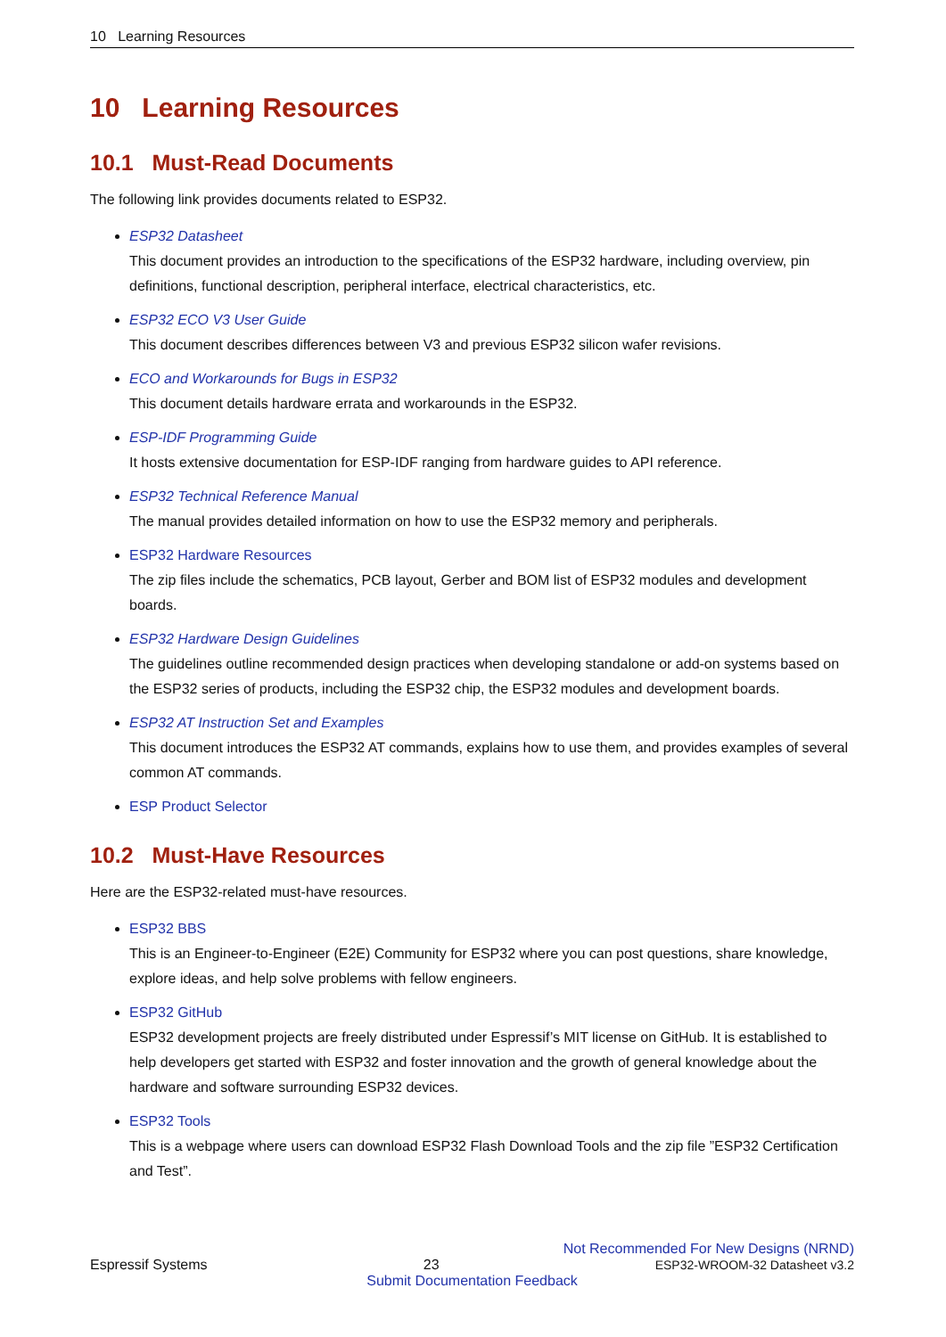10 Learning Resources
10 Learning Resources
10.1 Must-Read Documents
The following link provides documents related to ESP32.
ESP32 Datasheet
This document provides an introduction to the specifications of the ESP32 hardware, including overview, pin definitions, functional description, peripheral interface, electrical characteristics, etc.
ESP32 ECO V3 User Guide
This document describes differences between V3 and previous ESP32 silicon wafer revisions.
ECO and Workarounds for Bugs in ESP32
This document details hardware errata and workarounds in the ESP32.
ESP-IDF Programming Guide
It hosts extensive documentation for ESP-IDF ranging from hardware guides to API reference.
ESP32 Technical Reference Manual
The manual provides detailed information on how to use the ESP32 memory and peripherals.
ESP32 Hardware Resources
The zip files include the schematics, PCB layout, Gerber and BOM list of ESP32 modules and development boards.
ESP32 Hardware Design Guidelines
The guidelines outline recommended design practices when developing standalone or add-on systems based on the ESP32 series of products, including the ESP32 chip, the ESP32 modules and development boards.
ESP32 AT Instruction Set and Examples
This document introduces the ESP32 AT commands, explains how to use them, and provides examples of several common AT commands.
ESP Product Selector
10.2 Must-Have Resources
Here are the ESP32-related must-have resources.
ESP32 BBS
This is an Engineer-to-Engineer (E2E) Community for ESP32 where you can post questions, share knowledge, explore ideas, and help solve problems with fellow engineers.
ESP32 GitHub
ESP32 development projects are freely distributed under Espressif’s MIT license on GitHub. It is established to help developers get started with ESP32 and foster innovation and the growth of general knowledge about the hardware and software surrounding ESP32 devices.
ESP32 Tools
This is a webpage where users can download ESP32 Flash Download Tools and the zip file ”ESP32 Certification and Test”.
Not Recommended For New Designs (NRND)
Espressif Systems 23 ESP32-WROOM-32 Datasheet v3.2
Submit Documentation Feedback